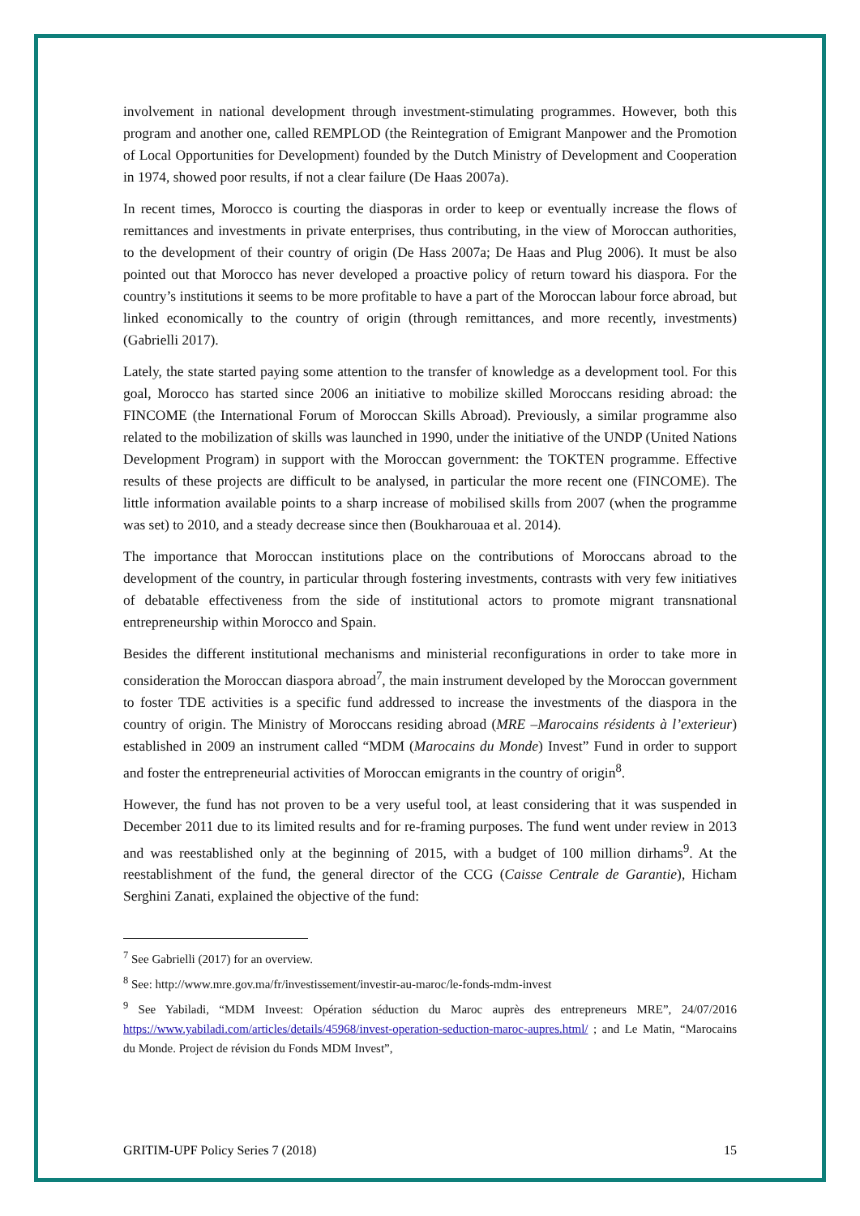involvement in national development through investment-stimulating programmes. However, both this program and another one, called REMPLOD (the Reintegration of Emigrant Manpower and the Promotion of Local Opportunities for Development) founded by the Dutch Ministry of Development and Cooperation in 1974, showed poor results, if not a clear failure (De Haas 2007a).
In recent times, Morocco is courting the diasporas in order to keep or eventually increase the flows of remittances and investments in private enterprises, thus contributing, in the view of Moroccan authorities, to the development of their country of origin (De Hass 2007a; De Haas and Plug 2006). It must be also pointed out that Morocco has never developed a proactive policy of return toward his diaspora. For the country’s institutions it seems to be more profitable to have a part of the Moroccan labour force abroad, but linked economically to the country of origin (through remittances, and more recently, investments) (Gabrielli 2017).
Lately, the state started paying some attention to the transfer of knowledge as a development tool. For this goal, Morocco has started since 2006 an initiative to mobilize skilled Moroccans residing abroad: the FINCOME (the International Forum of Moroccan Skills Abroad). Previously, a similar programme also related to the mobilization of skills was launched in 1990, under the initiative of the UNDP (United Nations Development Program) in support with the Moroccan government: the TOKTEN programme. Effective results of these projects are difficult to be analysed, in particular the more recent one (FINCOME). The little information available points to a sharp increase of mobilised skills from 2007 (when the programme was set) to 2010, and a steady decrease since then (Boukharouaa et al. 2014).
The importance that Moroccan institutions place on the contributions of Moroccans abroad to the development of the country, in particular through fostering investments, contrasts with very few initiatives of debatable effectiveness from the side of institutional actors to promote migrant transnational entrepreneurship within Morocco and Spain.
Besides the different institutional mechanisms and ministerial reconfigurations in order to take more in consideration the Moroccan diaspora abroad<sup>7</sup>, the main instrument developed by the Moroccan government to foster TDE activities is a specific fund addressed to increase the investments of the diaspora in the country of origin. The Ministry of Moroccans residing abroad (MRE –Marocains résidents à l’exterieur) established in 2009 an instrument called “MDM (Marocains du Monde) Invest” Fund in order to support and foster the entrepreneurial activities of Moroccan emigrants in the country of origin<sup>8</sup>.
However, the fund has not proven to be a very useful tool, at least considering that it was suspended in December 2011 due to its limited results and for re-framing purposes. The fund went under review in 2013 and was reestablished only at the beginning of 2015, with a budget of 100 million dirhams<sup>9</sup>. At the reestablishment of the fund, the general director of the CCG (Caisse Centrale de Garantie), Hicham Serghini Zanati, explained the objective of the fund:
<sup>7</sup> See Gabrielli (2017) for an overview.
<sup>8</sup> See: http://www.mre.gov.ma/fr/investissement/investir-au-maroc/le-fonds-mdm-invest
<sup>9</sup> See Yabiladi, “MDM Inveest: Opération séduction du Maroc auprès des entrepreneurs MRE”, 24/07/2016 https://www.yabiladi.com/articles/details/45968/invest-operation-seduction-maroc-aupres.html/ ; and Le Matin, “Marocains du Monde. Project de révision du Fonds MDM Invest”,
GRITIM-UPF Policy Series 7 (2018) 15